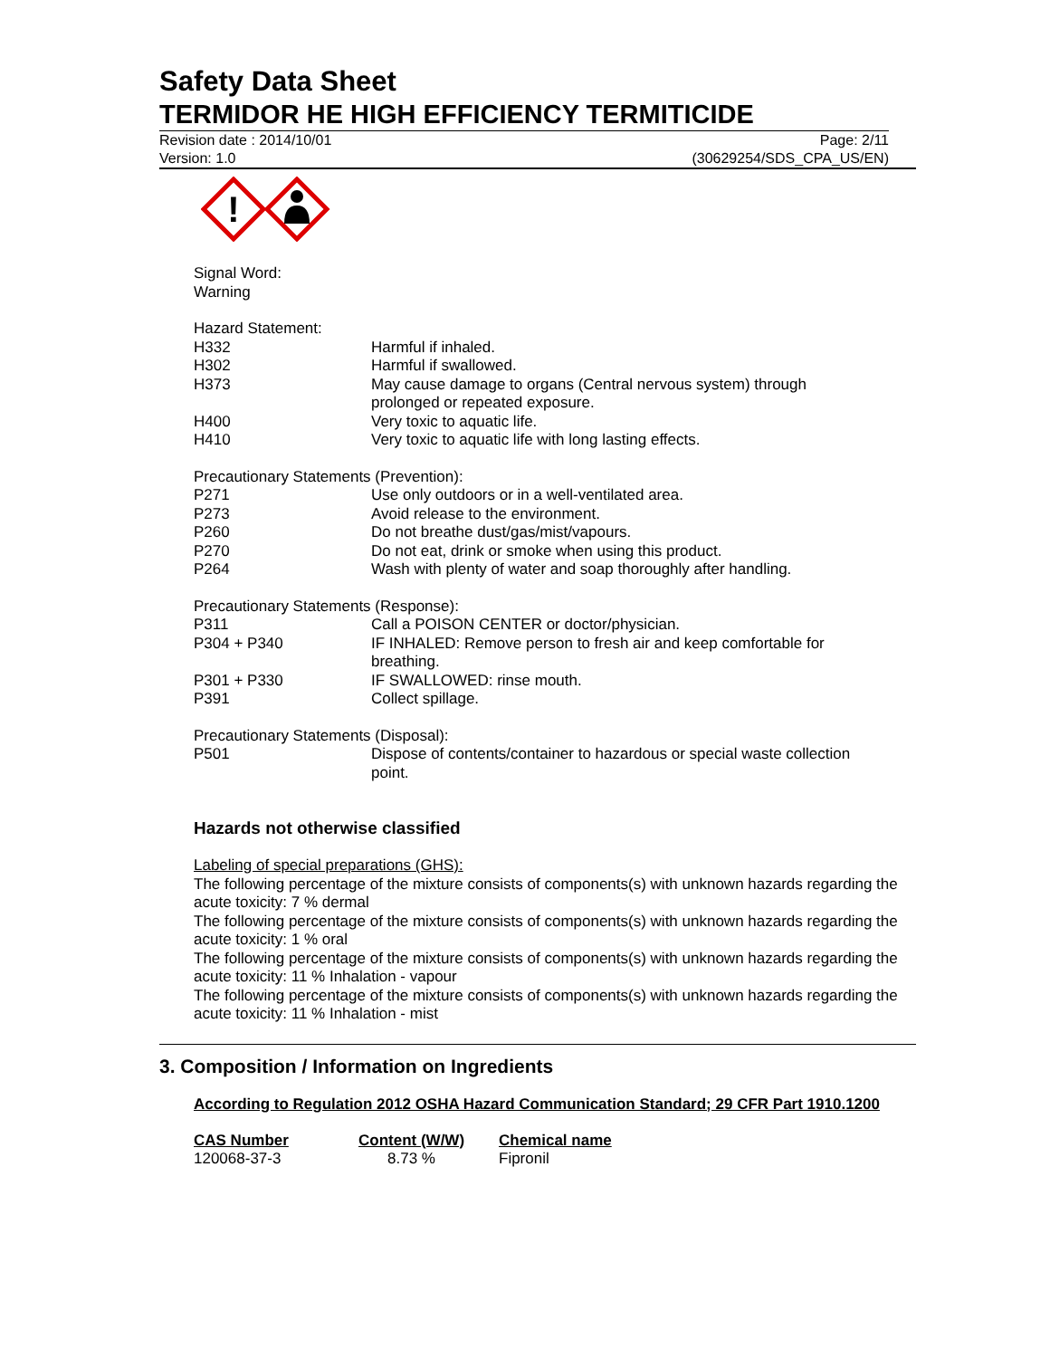Safety Data Sheet
TERMIDOR HE HIGH EFFICIENCY TERMITICIDE
Revision date : 2014/10/01 Page: 2/11
Version: 1.0 (30629254/SDS_CPA_US/EN)
!
Signal Word:
Warning
Hazard Statement:
| H332 | Harmful if inhaled. |
| H302 | Harmful if swallowed. |
| H373 | May cause damage to organs (Central nervous system) through prolonged or repeated exposure. |
| H400 | Very toxic to aquatic life. |
| H410 | Very toxic to aquatic life with long lasting effects. |
Precautionary Statements (Prevention):
| P271 | Use only outdoors or in a well-ventilated area. |
| P273 | Avoid release to the environment. |
| P260 | Do not breathe dust/gas/mist/vapours. |
| P270 | Do not eat, drink or smoke when using this product. |
| P264 | Wash with plenty of water and soap thoroughly after handling. |
Precautionary Statements (Response):
| P311 | Call a POISON CENTER or doctor/physician. |
| P304 + P340 | IF INHALED: Remove person to fresh air and keep comfortable for breathing. |
| P301 + P330 | IF SWALLOWED: rinse mouth. |
| P391 | Collect spillage. |
Precautionary Statements (Disposal):
| P501 | Dispose of contents/container to hazardous or special waste collection point. |
Hazards not otherwise classified
Labeling of special preparations (GHS):
The following percentage of the mixture consists of components(s) with unknown hazards regarding the acute toxicity: 7 % dermal
The following percentage of the mixture consists of components(s) with unknown hazards regarding the acute toxicity: 1 % oral
The following percentage of the mixture consists of components(s) with unknown hazards regarding the acute toxicity: 11 % Inhalation - vapour
The following percentage of the mixture consists of components(s) with unknown hazards regarding the acute toxicity: 11 % Inhalation - mist
3. Composition / Information on Ingredients
According to Regulation 2012 OSHA Hazard Communication Standard; 29 CFR Part 1910.1200
| CAS Number | Content (W/W) | Chemical name |
| --- | --- | --- |
| 120068-37-3 | 8.73 % | Fipronil |